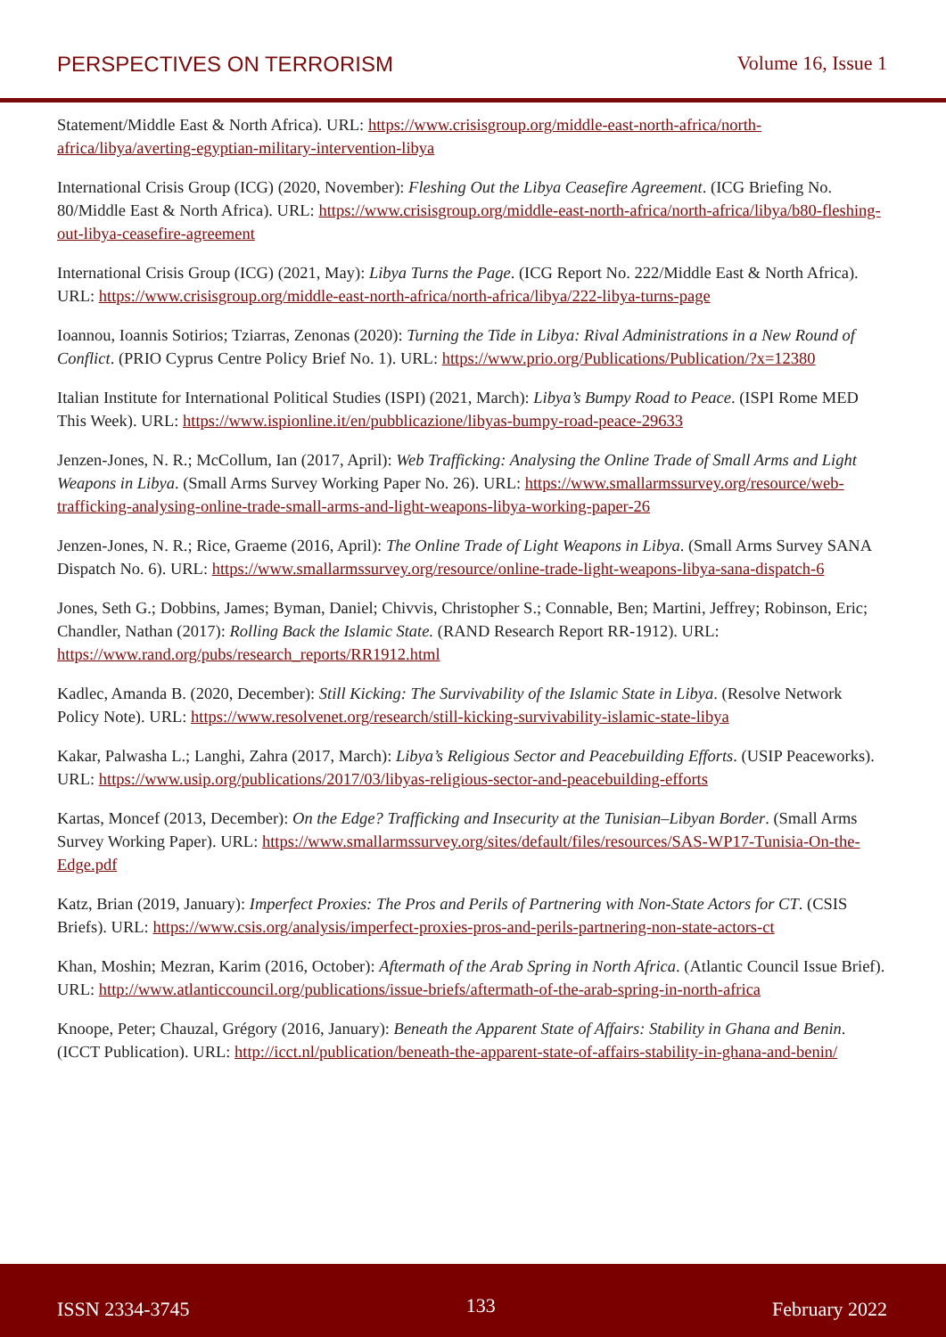PERSPECTIVES ON TERRORISM Volume 16, Issue 1
Statement/Middle East & North Africa). URL: https://www.crisisgroup.org/middle-east-north-africa/north-africa/libya/averting-egyptian-military-intervention-libya
International Crisis Group (ICG) (2020, November): Fleshing Out the Libya Ceasefire Agreement. (ICG Briefing No. 80/Middle East & North Africa). URL: https://www.crisisgroup.org/middle-east-north-africa/north-africa/libya/b80-fleshing-out-libya-ceasefire-agreement
International Crisis Group (ICG) (2021, May): Libya Turns the Page. (ICG Report No. 222/Middle East & North Africa). URL: https://www.crisisgroup.org/middle-east-north-africa/north-africa/libya/222-libya-turns-page
Ioannou, Ioannis Sotirios; Tziarras, Zenonas (2020): Turning the Tide in Libya: Rival Administrations in a New Round of Conflict. (PRIO Cyprus Centre Policy Brief No. 1). URL: https://www.prio.org/Publications/Publication/?x=12380
Italian Institute for International Political Studies (ISPI) (2021, March): Libya’s Bumpy Road to Peace. (ISPI Rome MED This Week). URL: https://www.ispionline.it/en/pubblicazione/libyas-bumpy-road-peace-29633
Jenzen-Jones, N. R.; McCollum, Ian (2017, April): Web Trafficking: Analysing the Online Trade of Small Arms and Light Weapons in Libya. (Small Arms Survey Working Paper No. 26). URL: https://www.smallarmssurvey.org/resource/web-trafficking-analysing-online-trade-small-arms-and-light-weapons-libya-working-paper-26
Jenzen-Jones, N. R.; Rice, Graeme (2016, April): The Online Trade of Light Weapons in Libya. (Small Arms Survey SANA Dispatch No. 6). URL: https://www.smallarmssurvey.org/resource/online-trade-light-weapons-libya-sana-dispatch-6
Jones, Seth G.; Dobbins, James; Byman, Daniel; Chivvis, Christopher S.; Connable, Ben; Martini, Jeffrey; Robinson, Eric; Chandler, Nathan (2017): Rolling Back the Islamic State. (RAND Research Report RR-1912). URL: https://www.rand.org/pubs/research_reports/RR1912.html
Kadlec, Amanda B. (2020, December): Still Kicking: The Survivability of the Islamic State in Libya. (Resolve Network Policy Note). URL: https://www.resolvenet.org/research/still-kicking-survivability-islamic-state-libya
Kakar, Palwasha L.; Langhi, Zahra (2017, March): Libya’s Religious Sector and Peacebuilding Efforts. (USIP Peaceworks). URL: https://www.usip.org/publications/2017/03/libyas-religious-sector-and-peacebuilding-efforts
Kartas, Moncef (2013, December): On the Edge? Trafficking and Insecurity at the Tunisian–Libyan Border. (Small Arms Survey Working Paper). URL: https://www.smallarmssurvey.org/sites/default/files/resources/SAS-WP17-Tunisia-On-the-Edge.pdf
Katz, Brian (2019, January): Imperfect Proxies: The Pros and Perils of Partnering with Non-State Actors for CT. (CSIS Briefs). URL: https://www.csis.org/analysis/imperfect-proxies-pros-and-perils-partnering-non-state-actors-ct
Khan, Moshin; Mezran, Karim (2016, October): Aftermath of the Arab Spring in North Africa. (Atlantic Council Issue Brief). URL: http://www.atlanticcouncil.org/publications/issue-briefs/aftermath-of-the-arab-spring-in-north-africa
Knoope, Peter; Chauzal, Grégory (2016, January): Beneath the Apparent State of Affairs: Stability in Ghana and Benin. (ICCT Publication). URL: http://icct.nl/publication/beneath-the-apparent-state-of-affairs-stability-in-ghana-and-benin/
ISSN 2334-3745 133 February 2022